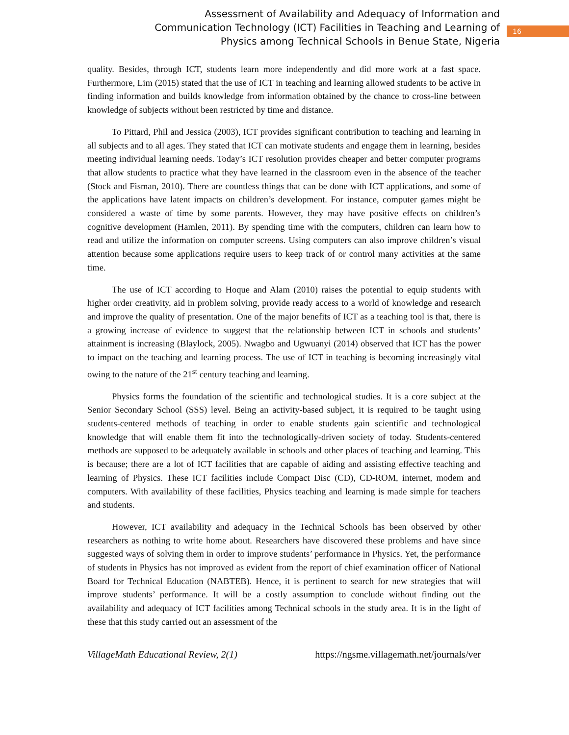Assessment of Availability and Adequacy of Information and Communication Technology (ICT) Facilities in Teaching and Learning of Physics among Technical Schools in Benue State, Nigeria
16
quality. Besides, through ICT, students learn more independently and did more work at a fast space. Furthermore, Lim (2015) stated that the use of ICT in teaching and learning allowed students to be active in finding information and builds knowledge from information obtained by the chance to cross-line between knowledge of subjects without been restricted by time and distance.
To Pittard, Phil and Jessica (2003), ICT provides significant contribution to teaching and learning in all subjects and to all ages. They stated that ICT can motivate students and engage them in learning, besides meeting individual learning needs. Today’s ICT resolution provides cheaper and better computer programs that allow students to practice what they have learned in the classroom even in the absence of the teacher (Stock and Fisman, 2010). There are countless things that can be done with ICT applications, and some of the applications have latent impacts on children’s development. For instance, computer games might be considered a waste of time by some parents. However, they may have positive effects on children’s cognitive development (Hamlen, 2011). By spending time with the computers, children can learn how to read and utilize the information on computer screens. Using computers can also improve children’s visual attention because some applications require users to keep track of or control many activities at the same time.
The use of ICT according to Hoque and Alam (2010) raises the potential to equip students with higher order creativity, aid in problem solving, provide ready access to a world of knowledge and research and improve the quality of presentation. One of the major benefits of ICT as a teaching tool is that, there is a growing increase of evidence to suggest that the relationship between ICT in schools and students’ attainment is increasing (Blaylock, 2005). Nwagbo and Ugwuanyi (2014) observed that ICT has the power to impact on the teaching and learning process. The use of ICT in teaching is becoming increasingly vital owing to the nature of the 21<sup>st</sup> century teaching and learning.
Physics forms the foundation of the scientific and technological studies. It is a core subject at the Senior Secondary School (SSS) level. Being an activity-based subject, it is required to be taught using students-centered methods of teaching in order to enable students gain scientific and technological knowledge that will enable them fit into the technologically-driven society of today. Students-centered methods are supposed to be adequately available in schools and other places of teaching and learning. This is because; there are a lot of ICT facilities that are capable of aiding and assisting effective teaching and learning of Physics. These ICT facilities include Compact Disc (CD), CD-ROM, internet, modem and computers. With availability of these facilities, Physics teaching and learning is made simple for teachers and students.
However, ICT availability and adequacy in the Technical Schools has been observed by other researchers as nothing to write home about. Researchers have discovered these problems and have since suggested ways of solving them in order to improve students’ performance in Physics. Yet, the performance of students in Physics has not improved as evident from the report of chief examination officer of National Board for Technical Education (NABTEB). Hence, it is pertinent to search for new strategies that will improve students’ performance. It will be a costly assumption to conclude without finding out the availability and adequacy of ICT facilities among Technical schools in the study area. It is in the light of these that this study carried out an assessment of the
VillageMath Educational Review, 2(1) https://ngsme.villagemath.net/journals/ver